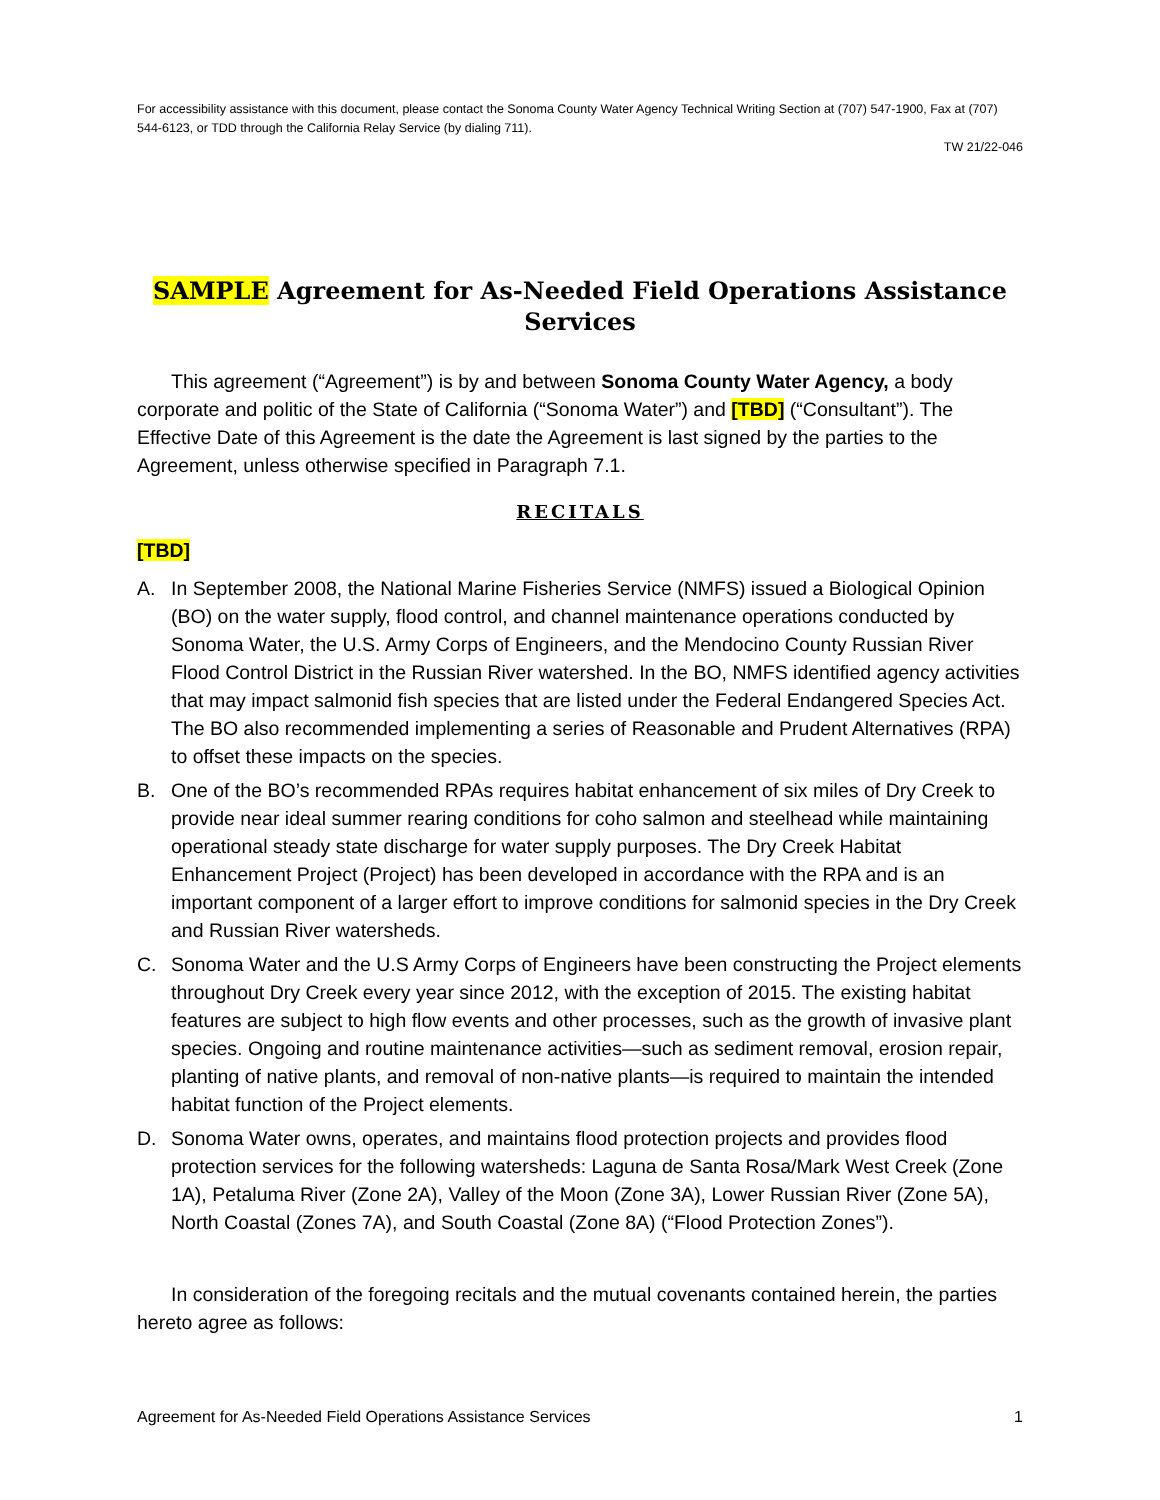For accessibility assistance with this document, please contact the Sonoma County Water Agency Technical Writing Section at (707) 547-1900, Fax at (707) 544-6123, or TDD through the California Relay Service (by dialing 711).
TW 21/22-046
SAMPLE Agreement for As-Needed Field Operations Assistance Services
This agreement (“Agreement”) is by and between Sonoma County Water Agency, a body corporate and politic of the State of California (“Sonoma Water”) and [TBD] (“Consultant”). The Effective Date of this Agreement is the date the Agreement is last signed by the parties to the Agreement, unless otherwise specified in Paragraph 7.1.
RECITALS
[TBD]
A. In September 2008, the National Marine Fisheries Service (NMFS) issued a Biological Opinion (BO) on the water supply, flood control, and channel maintenance operations conducted by Sonoma Water, the U.S. Army Corps of Engineers, and the Mendocino County Russian River Flood Control District in the Russian River watershed. In the BO, NMFS identified agency activities that may impact salmonid fish species that are listed under the Federal Endangered Species Act. The BO also recommended implementing a series of Reasonable and Prudent Alternatives (RPA) to offset these impacts on the species.
B. One of the BO’s recommended RPAs requires habitat enhancement of six miles of Dry Creek to provide near ideal summer rearing conditions for coho salmon and steelhead while maintaining operational steady state discharge for water supply purposes. The Dry Creek Habitat Enhancement Project (Project) has been developed in accordance with the RPA and is an important component of a larger effort to improve conditions for salmonid species in the Dry Creek and Russian River watersheds.
C. Sonoma Water and the U.S Army Corps of Engineers have been constructing the Project elements throughout Dry Creek every year since 2012, with the exception of 2015. The existing habitat features are subject to high flow events and other processes, such as the growth of invasive plant species. Ongoing and routine maintenance activities—such as sediment removal, erosion repair, planting of native plants, and removal of non-native plants—is required to maintain the intended habitat function of the Project elements.
D. Sonoma Water owns, operates, and maintains flood protection projects and provides flood protection services for the following watersheds: Laguna de Santa Rosa/Mark West Creek (Zone 1A), Petaluma River (Zone 2A), Valley of the Moon (Zone 3A), Lower Russian River (Zone 5A), North Coastal (Zones 7A), and South Coastal (Zone 8A) (“Flood Protection Zones”).
In consideration of the foregoing recitals and the mutual covenants contained herein, the parties hereto agree as follows:
Agreement for As-Needed Field Operations Assistance Services 1